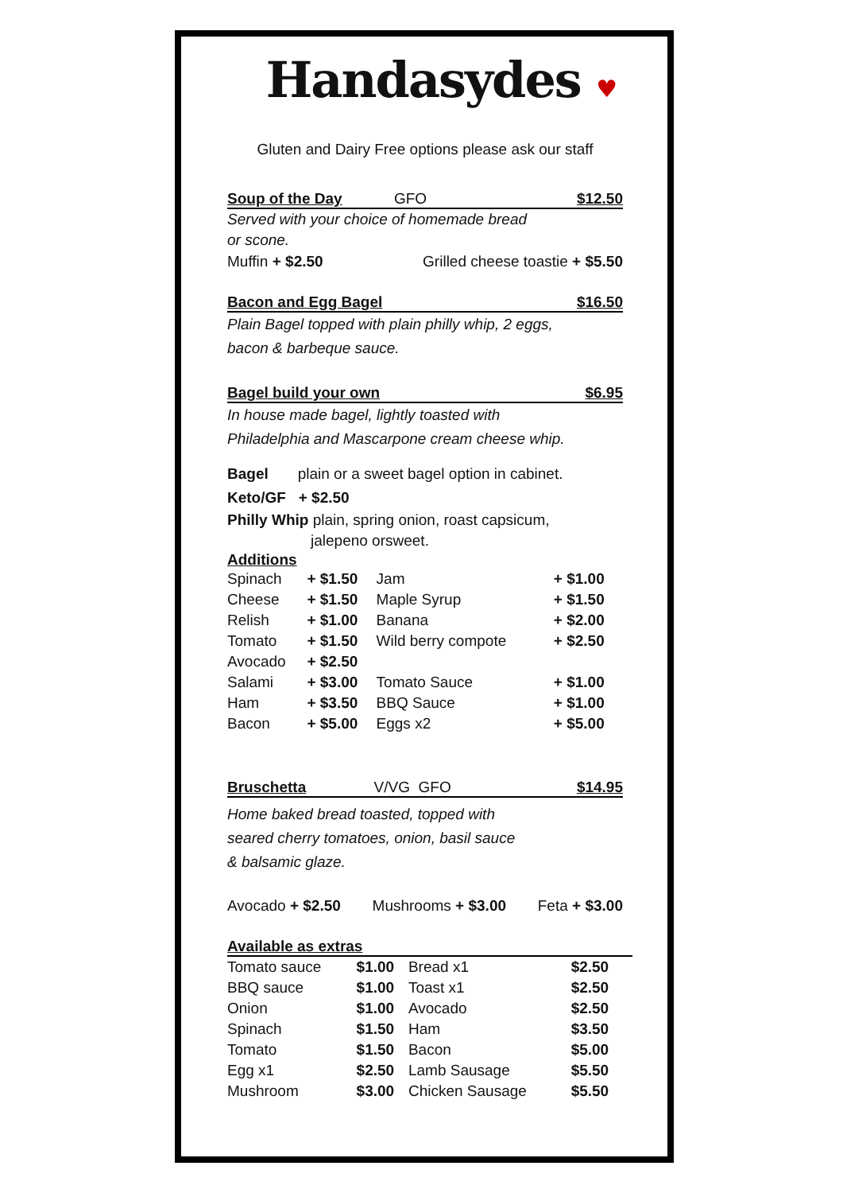Handasydes ♥
Gluten and Dairy Free options please ask our staff
Soup of the Day GFO $12.50
Served with your choice of homemade bread
or scone.
Muffin + $2.50 Grilled cheese toastie + $5.50
Bacon and Egg Bagel $16.50
Plain Bagel topped with plain philly whip, 2 eggs,
bacon & barbeque sauce.
Bagel build your own $6.95
In house made bagel, lightly toasted with
Philadelphia and Mascarpone cream cheese whip.
Bagel plain or a sweet bagel option in cabinet.
Keto/GF + $2.50
Philly Whip plain, spring onion, roast capsicum,
jalepeno orsweet.
Additions
| Spinach | + $1.50 | Jam | + $1.00 |
| Cheese | + $1.50 | Maple Syrup | + $1.50 |
| Relish | + $1.00 | Banana | + $2.00 |
| Tomato | + $1.50 | Wild berry compote | + $2.50 |
| Avocado | + $2.50 | | |
| Salami | + $3.00 | Tomato Sauce | + $1.00 |
| Ham | + $3.50 | BBQ Sauce | + $1.00 |
| Bacon | + $5.00 | Eggs x2 | + $5.00 |
Bruschetta V/VG GFO $14.95
Home baked bread toasted, topped with
seared cherry tomatoes, onion, basil sauce
& balsamic glaze.
Avocado + $2.50 Mushrooms + $3.00 Feta + $3.00
Available as extras
| Tomato sauce | $1.00 | Bread x1 | $2.50 |
| BBQ sauce | $1.00 | Toast x1 | $2.50 |
| Onion | $1.00 | Avocado | $2.50 |
| Spinach | $1.50 | Ham | $3.50 |
| Tomato | $1.50 | Bacon | $5.00 |
| Egg x1 | $2.50 | Lamb Sausage | $5.50 |
| Mushroom | $3.00 | Chicken Sausage | $5.50 |